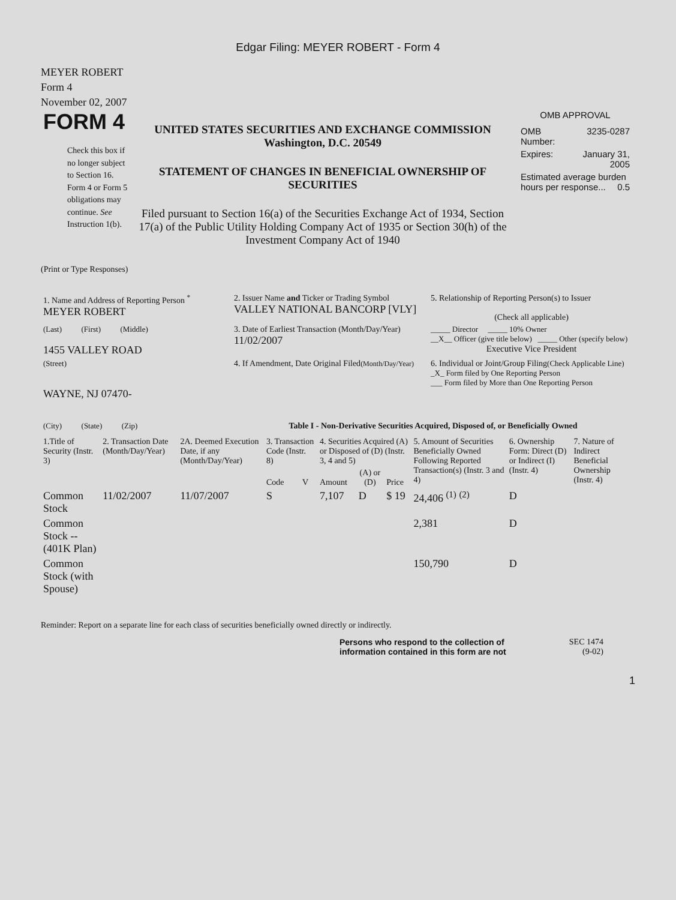Edgar Filing: MEYER ROBERT - Form 4
MEYER ROBERT
Form 4
November 02, 2007
FORM 4
Check this box if no longer subject to Section 16. Form 4 or Form 5 obligations may continue. See Instruction 1(b).
UNITED STATES SECURITIES AND EXCHANGE COMMISSION
Washington, D.C. 20549
STATEMENT OF CHANGES IN BENEFICIAL OWNERSHIP OF SECURITIES
Filed pursuant to Section 16(a) of the Securities Exchange Act of 1934, Section 17(a) of the Public Utility Holding Company Act of 1935 or Section 30(h) of the Investment Company Act of 1940
OMB APPROVAL
| OMB Number: | 3235-0287 |
| Expires: | January 31, 2005 |
| Estimated average burden hours per response... 0.5 | |
(Print or Type Responses)
| 1. Name and Address of Reporting Person <sup>*</sup> MEYER ROBERT | 2. Issuer Name and Ticker or Trading Symbol VALLEY NATIONAL BANCORP [VLY] | 5. Relationship of Reporting Person(s) to Issuer (Check all applicable) |
| (Last) (First) (Middle) 1455 VALLEY ROAD | 3. Date of Earliest Transaction (Month/Day/Year) 11/02/2007 | _____ Director _____ 10% Owner __X__ Officer (give title below) _____ Other (specify below) Executive Vice President |
| (Street) WAYNE, NJ 07470- | 4. If Amendment, Date Original Filed (Month/Day/Year) | 6. Individual or Joint/Group Filing (Check Applicable Line) _X_ Form filed by One Reporting Person ___ Form filed by More than One Reporting Person |
| (City) (State) (Zip) | Table I - Non-Derivative Securities Acquired, Disposed of, or Beneficially Owned | |
| 1.Title of Security (Instr. 3) | 2. Transaction Date (Month/Day/Year) | 2A. Deemed Execution Date, if any (Month/Day/Year) | 3. Transaction Code (Instr. 8) | | 4. Securities Acquired (A) or Disposed of (D) (Instr. 3, 4 and 5) | | | 5. Amount of Securities Beneficially Owned Following Reported Transaction(s) (Instr. 3 and 4) | 6. Ownership Form: Direct (D) or Indirect (I) (Instr. 4) | 7. Nature of Indirect Beneficial Ownership (Instr. 4) |
| --- | --- | --- | --- | --- | --- | --- | --- | --- | --- | --- |
| | | | Code | V | Amount | (A) or (D) | Price | | | |
| Common Stock | 11/02/2007 | 11/07/2007 | S | | 7,107 | D | $ 19 | 24,406 <sup>(1)</sup> <sup>(2)</sup> | D | |
| Common Stock -- (401K Plan) | | | | | | | | 2,381 | D | |
| Common Stock (with Spouse) | | | | | | | | 150,790 | D | |
Reminder: Report on a separate line for each class of securities beneficially owned directly or indirectly.
Persons who respond to the collection of information contained in this form are not
SEC 1474
(9-02)
1